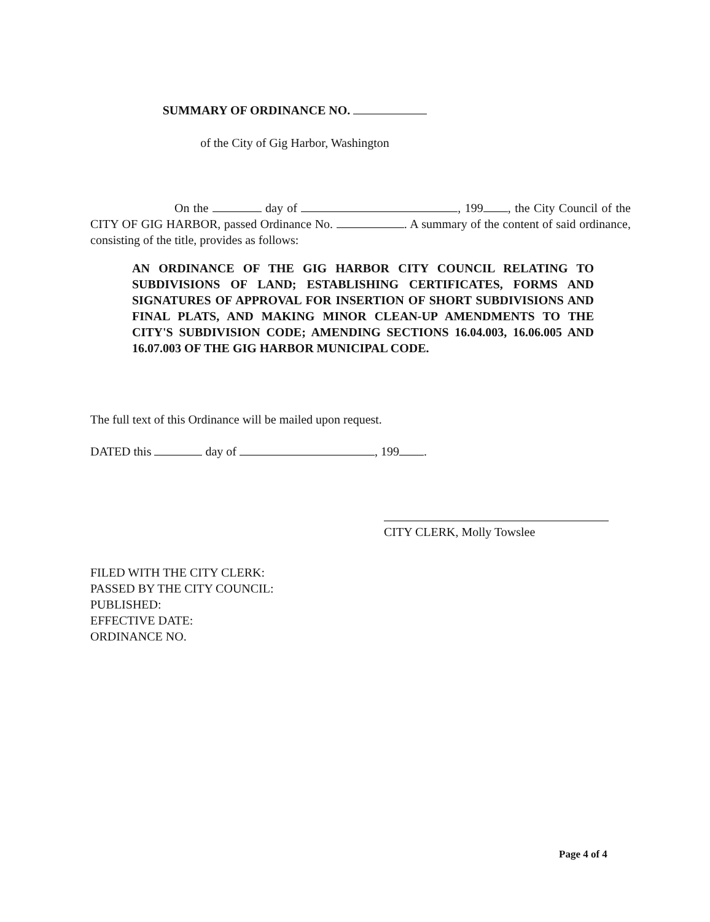SUMMARY OF ORDINANCE NO.
of the City of Gig Harbor, Washington
On the day of , 199 , the City Council of the CITY OF GIG HARBOR, passed Ordinance No. . A summary of the content of said ordinance, consisting of the title, provides as follows:
AN ORDINANCE OF THE GIG HARBOR CITY COUNCIL RELATING TO SUBDIVISIONS OF LAND; ESTABLISHING CERTIFICATES, FORMS AND SIGNATURES OF APPROVAL FOR INSERTION OF SHORT SUBDIVISIONS AND FINAL PLATS, AND MAKING MINOR CLEAN-UP AMENDMENTS TO THE CITY'S SUBDIVISION CODE; AMENDING SECTIONS 16.04.003, 16.06.005 AND 16.07.003 OF THE GIG HARBOR MUNICIPAL CODE.
The full text of this Ordinance will be mailed upon request.
DATED this day of , 199 .
CITY CLERK, Molly Towslee
FILED WITH THE CITY CLERK:
PASSED BY THE CITY COUNCIL:
PUBLISHED:
EFFECTIVE DATE:
ORDINANCE NO.
Page 4 of 4